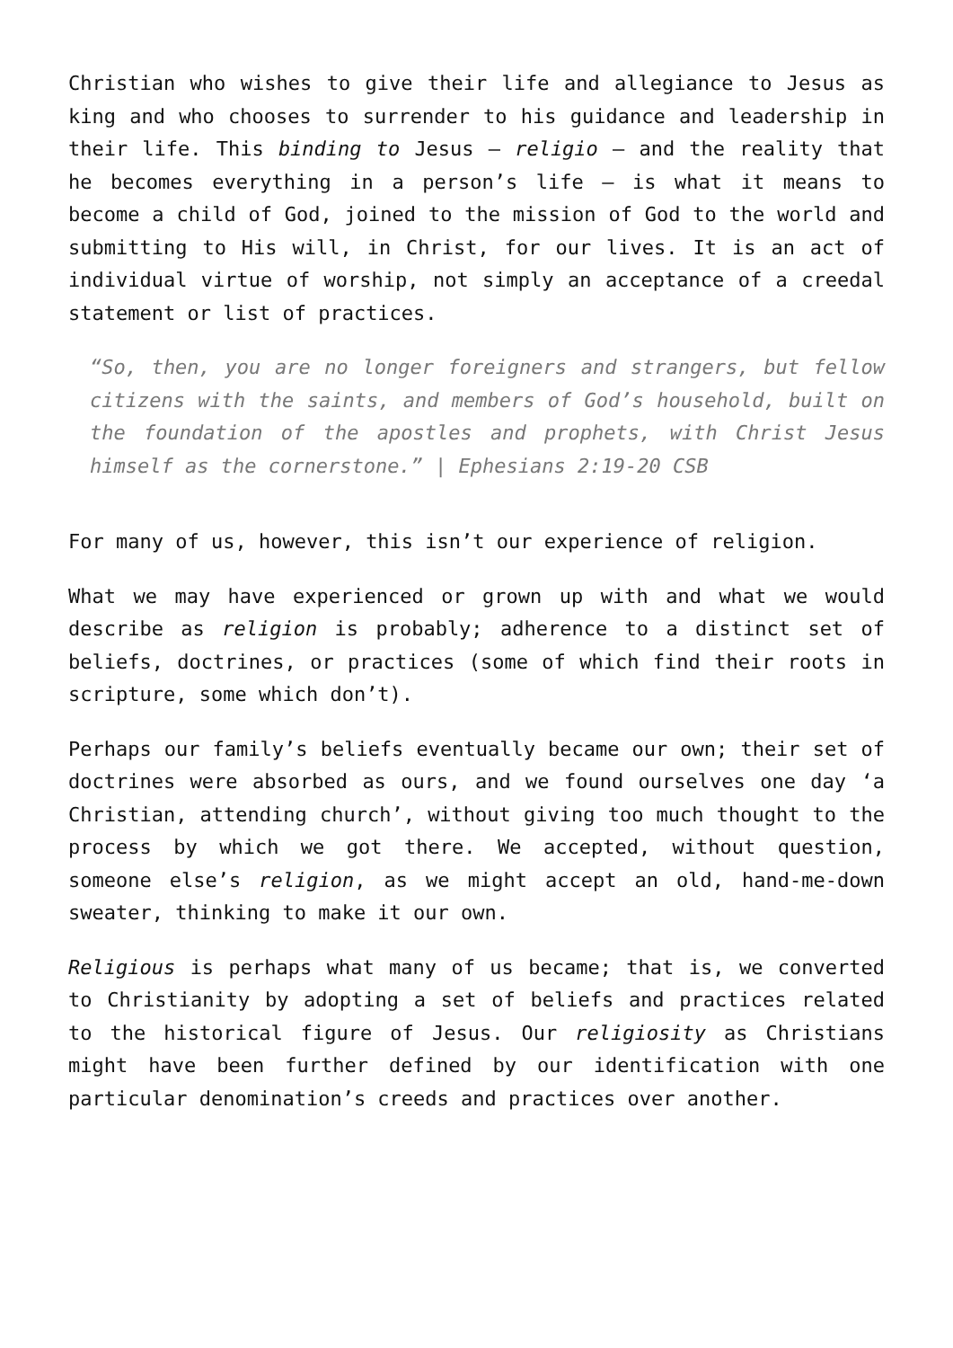Christian who wishes to give their life and allegiance to Jesus as king and who chooses to surrender to his guidance and leadership in their life. This binding to Jesus – religio – and the reality that he becomes everything in a person’s life – is what it means to become a child of God, joined to the mission of God to the world and submitting to His will, in Christ, for our lives. It is an act of individual virtue of worship, not simply an acceptance of a creedal statement or list of practices.
“So, then, you are no longer foreigners and strangers, but fellow citizens with the saints, and members of God’s household, built on the foundation of the apostles and prophets, with Christ Jesus himself as the cornerstone.” | Ephesians 2:19-20 CSB
For many of us, however, this isn’t our experience of religion.
What we may have experienced or grown up with and what we would describe as religion is probably; adherence to a distinct set of beliefs, doctrines, or practices (some of which find their roots in scripture, some which don’t).
Perhaps our family’s beliefs eventually became our own; their set of doctrines were absorbed as ours, and we found ourselves one day ‘a Christian, attending church’, without giving too much thought to the process by which we got there. We accepted, without question, someone else’s religion, as we might accept an old, hand-me-down sweater, thinking to make it our own.
Religious is perhaps what many of us became; that is, we converted to Christianity by adopting a set of beliefs and practices related to the historical figure of Jesus. Our religiosity as Christians might have been further defined by our identification with one particular denomination’s creeds and practices over another.